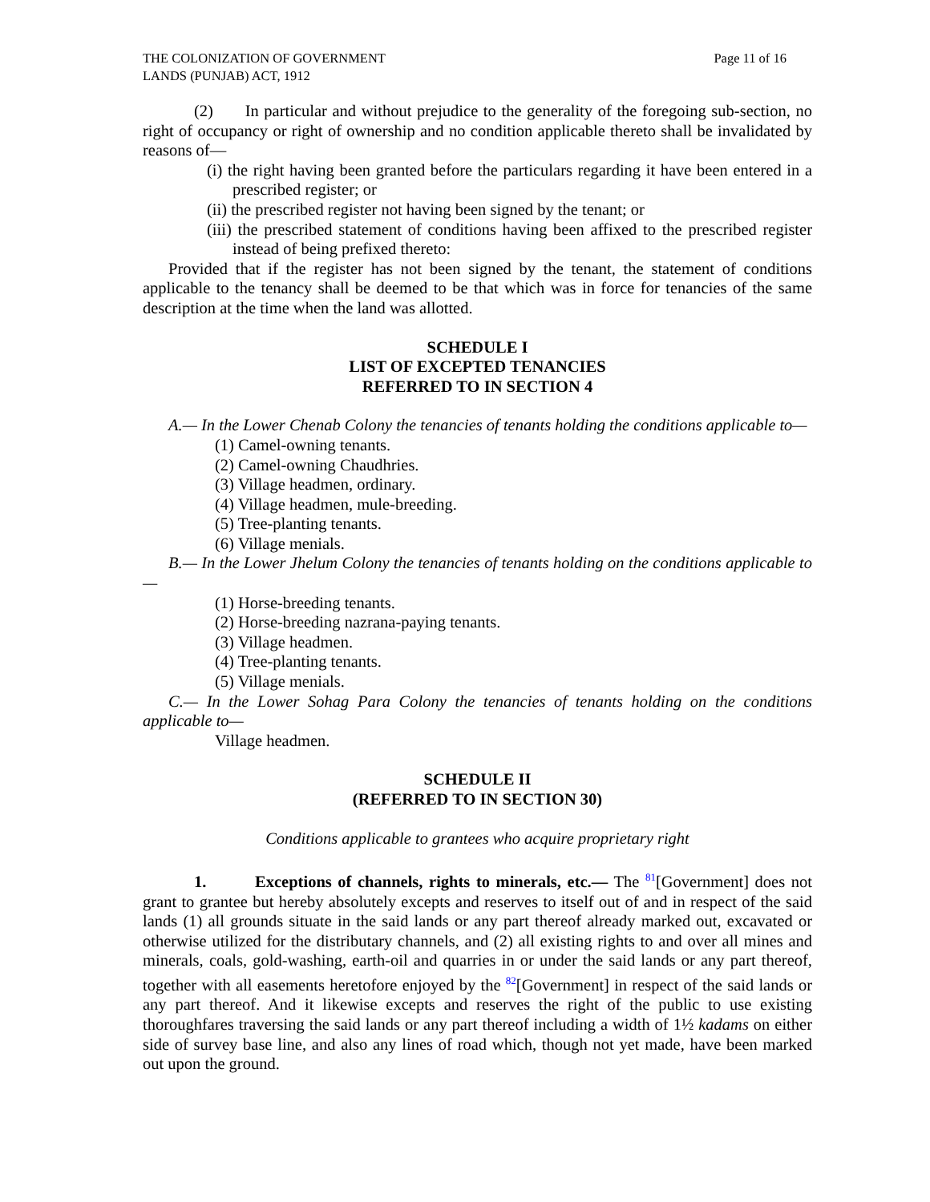THE COLONIZATION OF GOVERNMENT
LANDS (PUNJAB) ACT, 1912
Page 11 of 16
(2) In particular and without prejudice to the generality of the foregoing sub-section, no right of occupancy or right of ownership and no condition applicable thereto shall be invalidated by reasons of—
(i) the right having been granted before the particulars regarding it have been entered in a prescribed register; or
(ii) the prescribed register not having been signed by the tenant; or
(iii) the prescribed statement of conditions having been affixed to the prescribed register instead of being prefixed thereto:
Provided that if the register has not been signed by the tenant, the statement of conditions applicable to the tenancy shall be deemed to be that which was in force for tenancies of the same description at the time when the land was allotted.
SCHEDULE I
LIST OF EXCEPTED TENANCIES
REFERRED TO IN SECTION 4
A.— In the Lower Chenab Colony the tenancies of tenants holding the conditions applicable to—
(1) Camel-owning tenants.
(2) Camel-owning Chaudhries.
(3) Village headmen, ordinary.
(4) Village headmen, mule-breeding.
(5) Tree-planting tenants.
(6) Village menials.
B.— In the Lower Jhelum Colony the tenancies of tenants holding on the conditions applicable to—
(1) Horse-breeding tenants.
(2) Horse-breeding nazrana-paying tenants.
(3) Village headmen.
(4) Tree-planting tenants.
(5) Village menials.
C.— In the Lower Sohag Para Colony the tenancies of tenants holding on the conditions applicable to—
Village headmen.
SCHEDULE II
(REFERRED TO IN SECTION 30)
Conditions applicable to grantees who acquire proprietary right
1. Exceptions of channels, rights to minerals, etc.— The <sup>81</sup>[Government] does not grant to grantee but hereby absolutely excepts and reserves to itself out of and in respect of the said lands (1) all grounds situate in the said lands or any part thereof already marked out, excavated or otherwise utilized for the distributary channels, and (2) all existing rights to and over all mines and minerals, coals, gold-washing, earth-oil and quarries in or under the said lands or any part thereof, together with all easements heretofore enjoyed by the <sup>82</sup>[Government] in respect of the said lands or any part thereof. And it likewise excepts and reserves the right of the public to use existing thoroughfares traversing the said lands or any part thereof including a width of 1½ kadams on either side of survey base line, and also any lines of road which, though not yet made, have been marked out upon the ground.